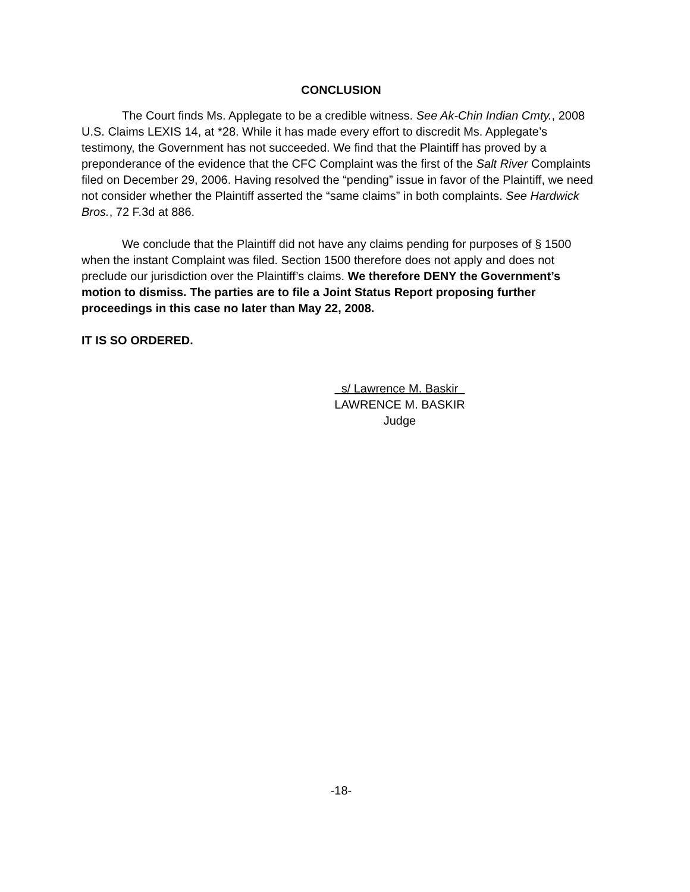CONCLUSION
The Court finds Ms. Applegate to be a credible witness. See Ak-Chin Indian Cmty., 2008 U.S. Claims LEXIS 14, at *28. While it has made every effort to discredit Ms. Applegate’s testimony, the Government has not succeeded. We find that the Plaintiff has proved by a preponderance of the evidence that the CFC Complaint was the first of the Salt River Complaints filed on December 29, 2006. Having resolved the “pending” issue in favor of the Plaintiff, we need not consider whether the Plaintiff asserted the “same claims” in both complaints. See Hardwick Bros., 72 F.3d at 886.
We conclude that the Plaintiff did not have any claims pending for purposes of § 1500 when the instant Complaint was filed. Section 1500 therefore does not apply and does not preclude our jurisdiction over the Plaintiff’s claims. We therefore DENY the Government’s motion to dismiss. The parties are to file a Joint Status Report proposing further proceedings in this case no later than May 22, 2008.
IT IS SO ORDERED.
s/ Lawrence M. Baskir
LAWRENCE M. BASKIR
Judge
-18-